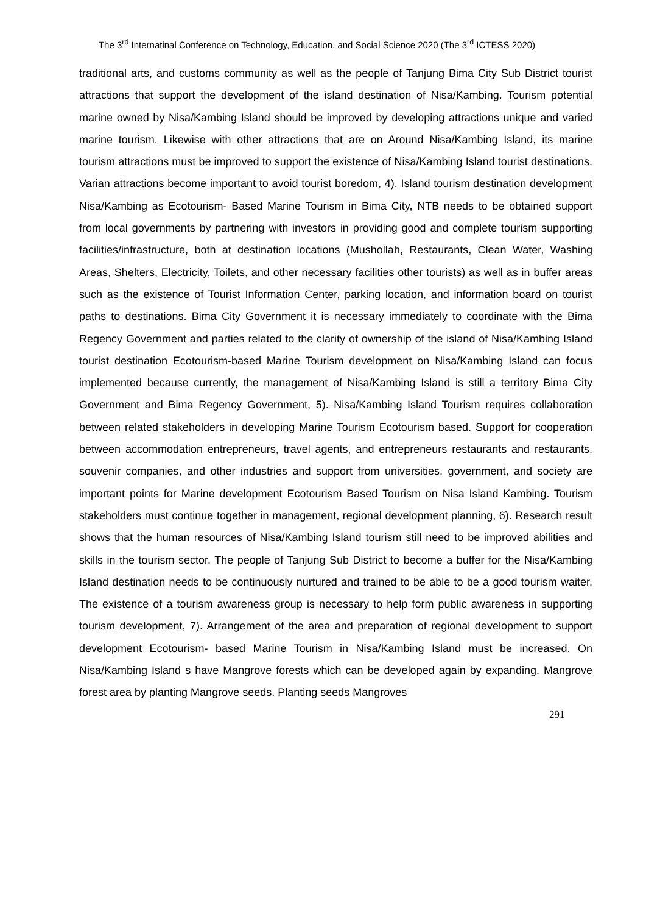The 3<sup>rd</sup> Internatinal Conference on Technology, Education, and Social Science 2020 (The 3<sup>rd</sup> ICTESS 2020)
traditional arts, and customs community as well as the people of Tanjung Bima City Sub District tourist attractions that support the development of the island destination of Nisa/Kambing. Tourism potential marine owned by Nisa/Kambing Island should be improved by developing attractions unique and varied marine tourism. Likewise with other attractions that are on Around Nisa/Kambing Island, its marine tourism attractions must be improved to support the existence of Nisa/Kambing Island tourist destinations. Varian attractions become important to avoid tourist boredom, 4). Island tourism destination development Nisa/Kambing as Ecotourism- Based Marine Tourism in Bima City, NTB needs to be obtained support from local governments by partnering with investors in providing good and complete tourism supporting facilities/infrastructure, both at destination locations (Mushollah, Restaurants, Clean Water, Washing Areas, Shelters, Electricity, Toilets, and other necessary facilities other tourists) as well as in buffer areas such as the existence of Tourist Information Center, parking location, and information board on tourist paths to destinations. Bima City Government it is necessary immediately to coordinate with the Bima Regency Government and parties related to the clarity of ownership of the island of Nisa/Kambing Island tourist destination Ecotourism-based Marine Tourism development on Nisa/Kambing Island can focus implemented because currently, the management of Nisa/Kambing Island is still a territory Bima City Government and Bima Regency Government, 5). Nisa/Kambing Island Tourism requires collaboration between related stakeholders in developing Marine Tourism Ecotourism based. Support for cooperation between accommodation entrepreneurs, travel agents, and entrepreneurs restaurants and restaurants, souvenir companies, and other industries and support from universities, government, and society are important points for Marine development Ecotourism Based Tourism on Nisa Island Kambing. Tourism stakeholders must continue together in management, regional development planning, 6). Research result shows that the human resources of Nisa/Kambing Island tourism still need to be improved abilities and skills in the tourism sector. The people of Tanjung Sub District to become a buffer for the Nisa/Kambing Island destination needs to be continuously nurtured and trained to be able to be a good tourism waiter. The existence of a tourism awareness group is necessary to help form public awareness in supporting tourism development, 7). Arrangement of the area and preparation of regional development to support development Ecotourism- based Marine Tourism in Nisa/Kambing Island must be increased. On Nisa/Kambing Island s have Mangrove forests which can be developed again by expanding. Mangrove forest area by planting Mangrove seeds. Planting seeds Mangroves
291